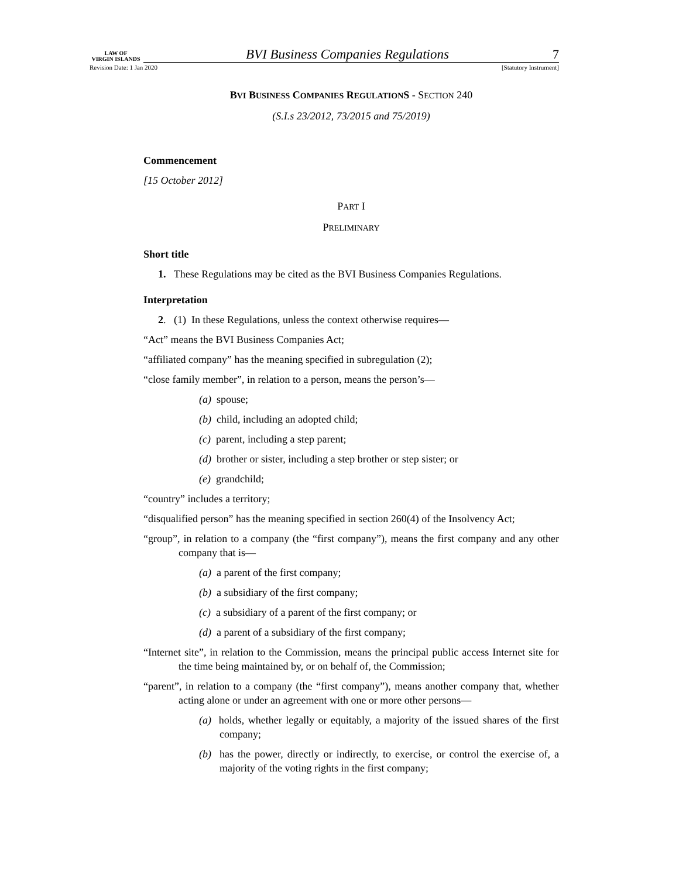LAW OF
VIRGIN ISLANDS
BVI Business Companies Regulations
7
Revision Date: 1 Jan 2020 [Statutory Instrument]
BVI BUSINESS COMPANIES REGULATIONS - SECTION 240
(S.I.s 23/2012, 73/2015 and 75/2019)
Commencement
[15 October 2012]
PART I
PRELIMINARY
Short title
1. These Regulations may be cited as the BVI Business Companies Regulations.
Interpretation
2. (1) In these Regulations, unless the context otherwise requires—
“Act” means the BVI Business Companies Act;
“affiliated company” has the meaning specified in subregulation (2);
“close family member”, in relation to a person, means the person’s—
(a) spouse;
(b) child, including an adopted child;
(c) parent, including a step parent;
(d) brother or sister, including a step brother or step sister; or
(e) grandchild;
“country” includes a territory;
“disqualified person” has the meaning specified in section 260(4) of the Insolvency Act;
“group”, in relation to a company (the “first company”), means the first company and any other company that is—
(a) a parent of the first company;
(b) a subsidiary of the first company;
(c) a subsidiary of a parent of the first company; or
(d) a parent of a subsidiary of the first company;
“Internet site”, in relation to the Commission, means the principal public access Internet site for the time being maintained by, or on behalf of, the Commission;
“parent”, in relation to a company (the “first company”), means another company that, whether acting alone or under an agreement with one or more other persons—
(a) holds, whether legally or equitably, a majority of the issued shares of the first company;
(b) has the power, directly or indirectly, to exercise, or control the exercise of, a majority of the voting rights in the first company;